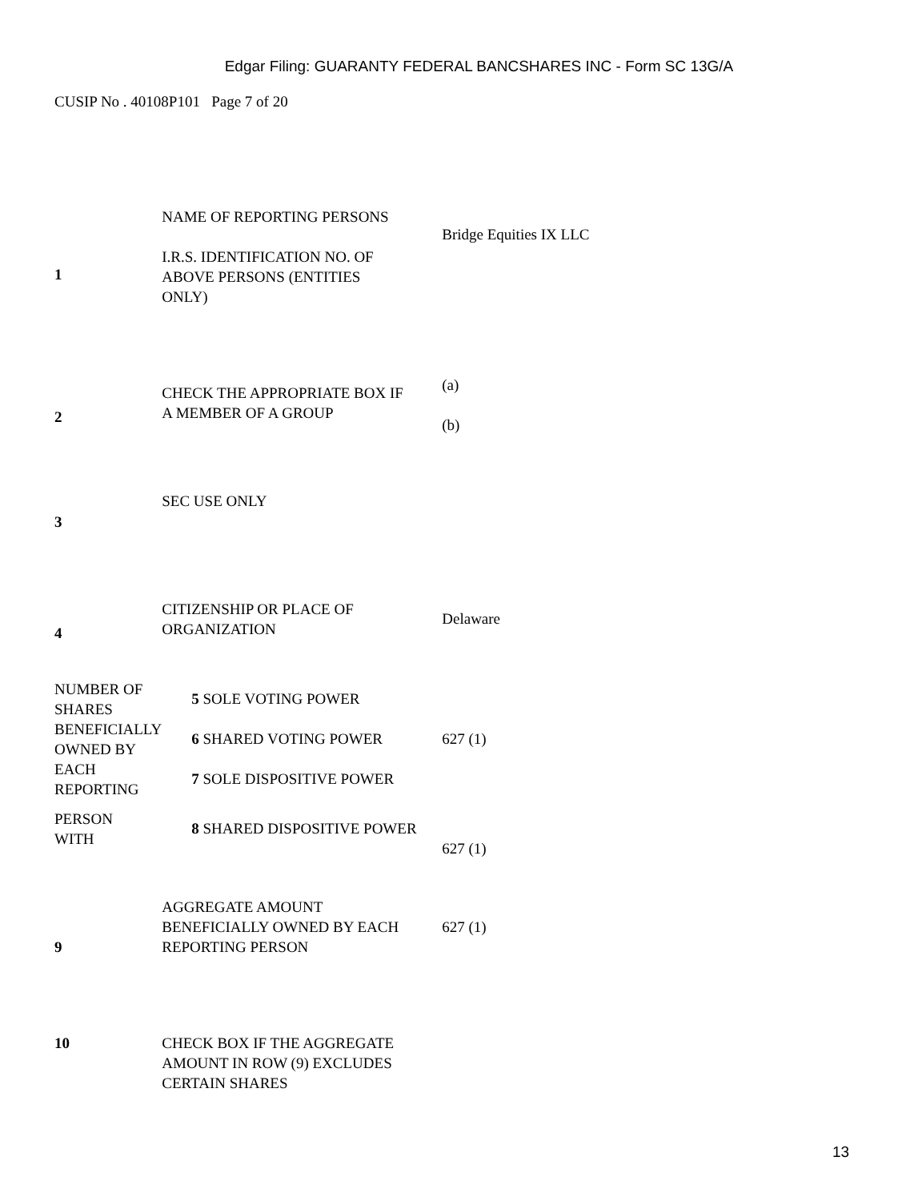Edgar Filing: GUARANTY FEDERAL BANCSHARES INC - Form SC 13G/A
CUSIP No . 40108P101 Page 7 of 20
| 1 | NAME OF REPORTING PERSONS I.R.S. IDENTIFICATION NO. OF ABOVE PERSONS (ENTITIES ONLY) | Bridge Equities IX LLC |
| 2 | CHECK THE APPROPRIATE BOX IF A MEMBER OF A GROUP | (a) (b) |
| 3 | SEC USE ONLY | |
| 4 | CITIZENSHIP OR PLACE OF ORGANIZATION | Delaware |
| NUMBER OF SHARES BENEFICIALLY OWNED BY EACH REPORTING | 5 SOLE VOTING POWER | |
| | 6 SHARED VOTING POWER | 627 (1) |
| | 7 SOLE DISPOSITIVE POWER | |
| PERSON WITH | 8 SHARED DISPOSITIVE POWER | 627 (1) |
| 9 | AGGREGATE AMOUNT BENEFICIALLY OWNED BY EACH REPORTING PERSON | 627 (1) |
| 10 | CHECK BOX IF THE AGGREGATE AMOUNT IN ROW (9) EXCLUDES CERTAIN SHARES | |
13